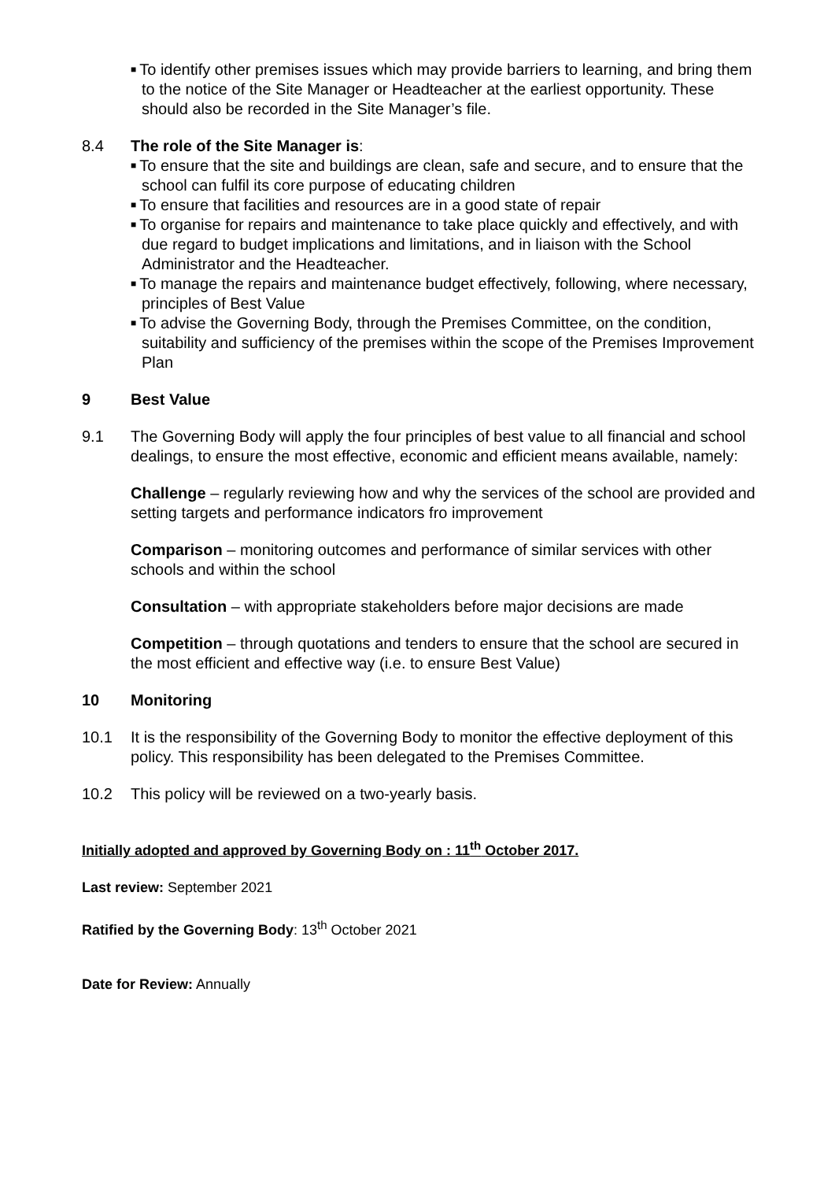■ To identify other premises issues which may provide barriers to learning, and bring them to the notice of the Site Manager or Headteacher at the earliest opportunity. These should also be recorded in the Site Manager’s file.
8.4 The role of the Site Manager is:
■ To ensure that the site and buildings are clean, safe and secure, and to ensure that the school can fulfil its core purpose of educating children
■ To ensure that facilities and resources are in a good state of repair
■ To organise for repairs and maintenance to take place quickly and effectively, and with due regard to budget implications and limitations, and in liaison with the School Administrator and the Headteacher.
■ To manage the repairs and maintenance budget effectively, following, where necessary, principles of Best Value
■ To advise the Governing Body, through the Premises Committee, on the condition, suitability and sufficiency of the premises within the scope of the Premises Improvement Plan
9 Best Value
9.1 The Governing Body will apply the four principles of best value to all financial and school dealings, to ensure the most effective, economic and efficient means available, namely:
Challenge – regularly reviewing how and why the services of the school are provided and setting targets and performance indicators fro improvement
Comparison – monitoring outcomes and performance of similar services with other schools and within the school
Consultation – with appropriate stakeholders before major decisions are made
Competition – through quotations and tenders to ensure that the school are secured in the most efficient and effective way (i.e. to ensure Best Value)
10 Monitoring
10.1 It is the responsibility of the Governing Body to monitor the effective deployment of this policy. This responsibility has been delegated to the Premises Committee.
10.2 This policy will be reviewed on a two-yearly basis.
Initially adopted and approved by Governing Body on : 11<sup>th</sup> October 2017.
Last review: September 2021
Ratified by the Governing Body: 13<sup>th</sup> October 2021
Date for Review: Annually